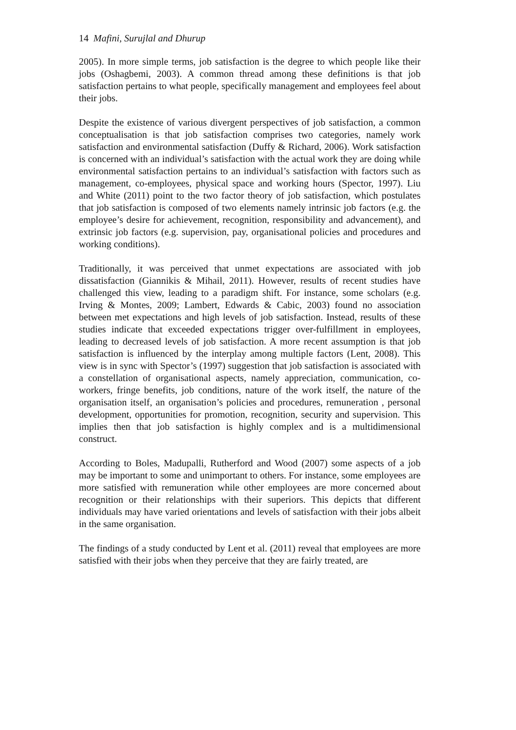14 Mafini, Surujlal and Dhurup
2005). In more simple terms, job satisfaction is the degree to which people like their jobs (Oshagbemi, 2003). A common thread among these definitions is that job satisfaction pertains to what people, specifically management and employees feel about their jobs.
Despite the existence of various divergent perspectives of job satisfaction, a common conceptualisation is that job satisfaction comprises two categories, namely work satisfaction and environmental satisfaction (Duffy & Richard, 2006). Work satisfaction is concerned with an individual’s satisfaction with the actual work they are doing while environmental satisfaction pertains to an individual’s satisfaction with factors such as management, co-employees, physical space and working hours (Spector, 1997). Liu and White (2011) point to the two factor theory of job satisfaction, which postulates that job satisfaction is composed of two elements namely intrinsic job factors (e.g. the employee’s desire for achievement, recognition, responsibility and advancement), and extrinsic job factors (e.g. supervision, pay, organisational policies and procedures and working conditions).
Traditionally, it was perceived that unmet expectations are associated with job dissatisfaction (Giannikis & Mihail, 2011). However, results of recent studies have challenged this view, leading to a paradigm shift. For instance, some scholars (e.g. Irving & Montes, 2009; Lambert, Edwards & Cabic, 2003) found no association between met expectations and high levels of job satisfaction. Instead, results of these studies indicate that exceeded expectations trigger over-fulfillment in employees, leading to decreased levels of job satisfaction. A more recent assumption is that job satisfaction is influenced by the interplay among multiple factors (Lent, 2008). This view is in sync with Spector’s (1997) suggestion that job satisfaction is associated with a constellation of organisational aspects, namely appreciation, communication, co-workers, fringe benefits, job conditions, nature of the work itself, the nature of the organisation itself, an organisation’s policies and procedures, remuneration , personal development, opportunities for promotion, recognition, security and supervision. This implies then that job satisfaction is highly complex and is a multidimensional construct.
According to Boles, Madupalli, Rutherford and Wood (2007) some aspects of a job may be important to some and unimportant to others. For instance, some employees are more satisfied with remuneration while other employees are more concerned about recognition or their relationships with their superiors. This depicts that different individuals may have varied orientations and levels of satisfaction with their jobs albeit in the same organisation.
The findings of a study conducted by Lent et al. (2011) reveal that employees are more satisfied with their jobs when they perceive that they are fairly treated, are